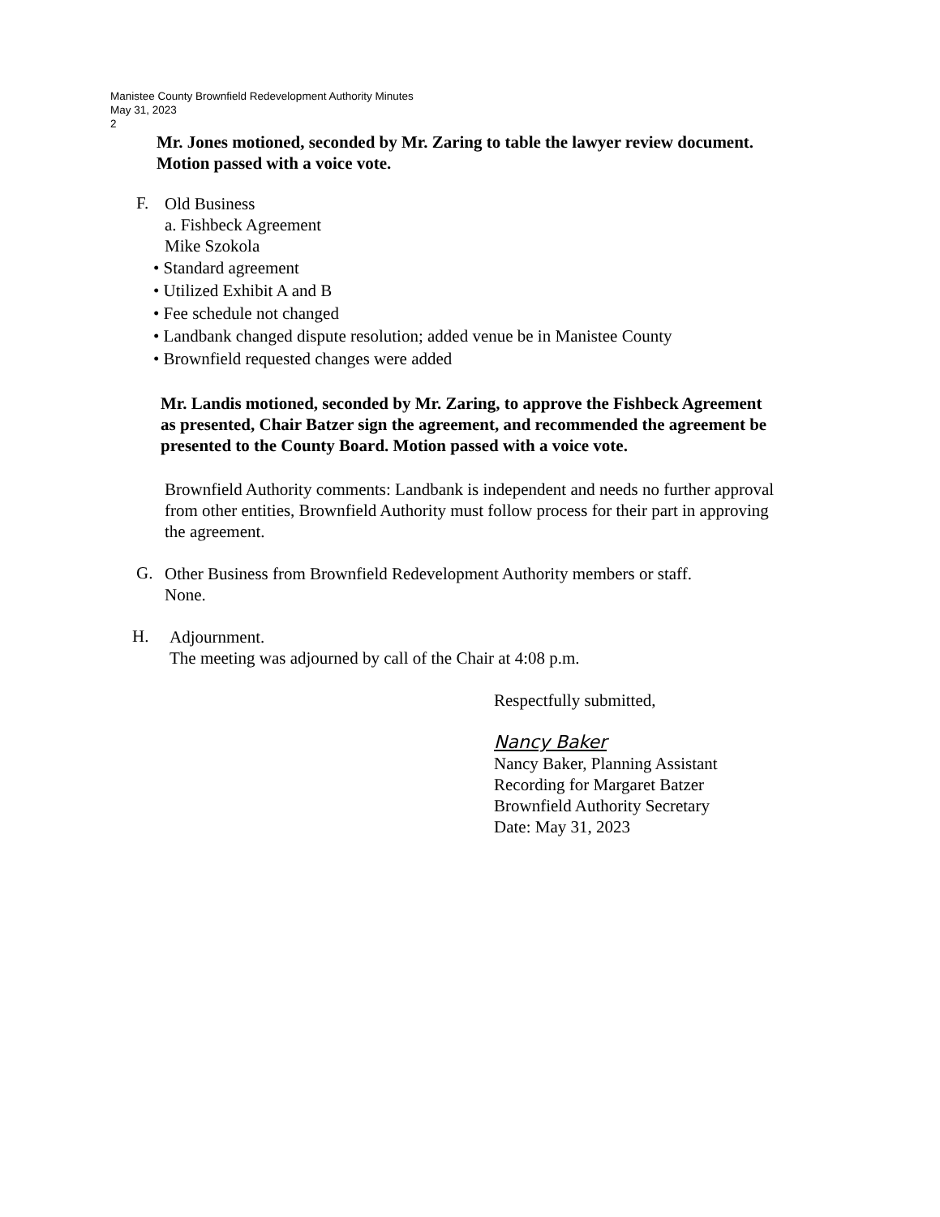Manistee County Brownfield Redevelopment Authority Minutes
May 31, 2023
2
Mr. Jones motioned, seconded by Mr. Zaring to table the lawyer review document.
Motion passed with a voice vote.
F.
Old Business
a. Fishbeck Agreement
Mike Szokola
• Standard agreement
• Utilized Exhibit A and B
• Fee schedule not changed
• Landbank changed dispute resolution; added venue be in Manistee County
• Brownfield requested changes were added
Mr. Landis motioned, seconded by Mr. Zaring, to approve the Fishbeck Agreement
as presented, Chair Batzer sign the agreement, and recommended the agreement be
presented to the County Board. Motion passed with a voice vote.
Brownfield Authority comments: Landbank is independent and needs no further approval
from other entities, Brownfield Authority must follow process for their part in approving
the agreement.
G.
Other Business from Brownfield Redevelopment Authority members or staff.
None.
H.
Adjournment.
The meeting was adjourned by call of the Chair at 4:08 p.m.
Respectfully submitted,
Nancy Baker
Nancy Baker, Planning Assistant
Recording for Margaret Batzer
Brownfield Authority Secretary
Date: May 31, 2023